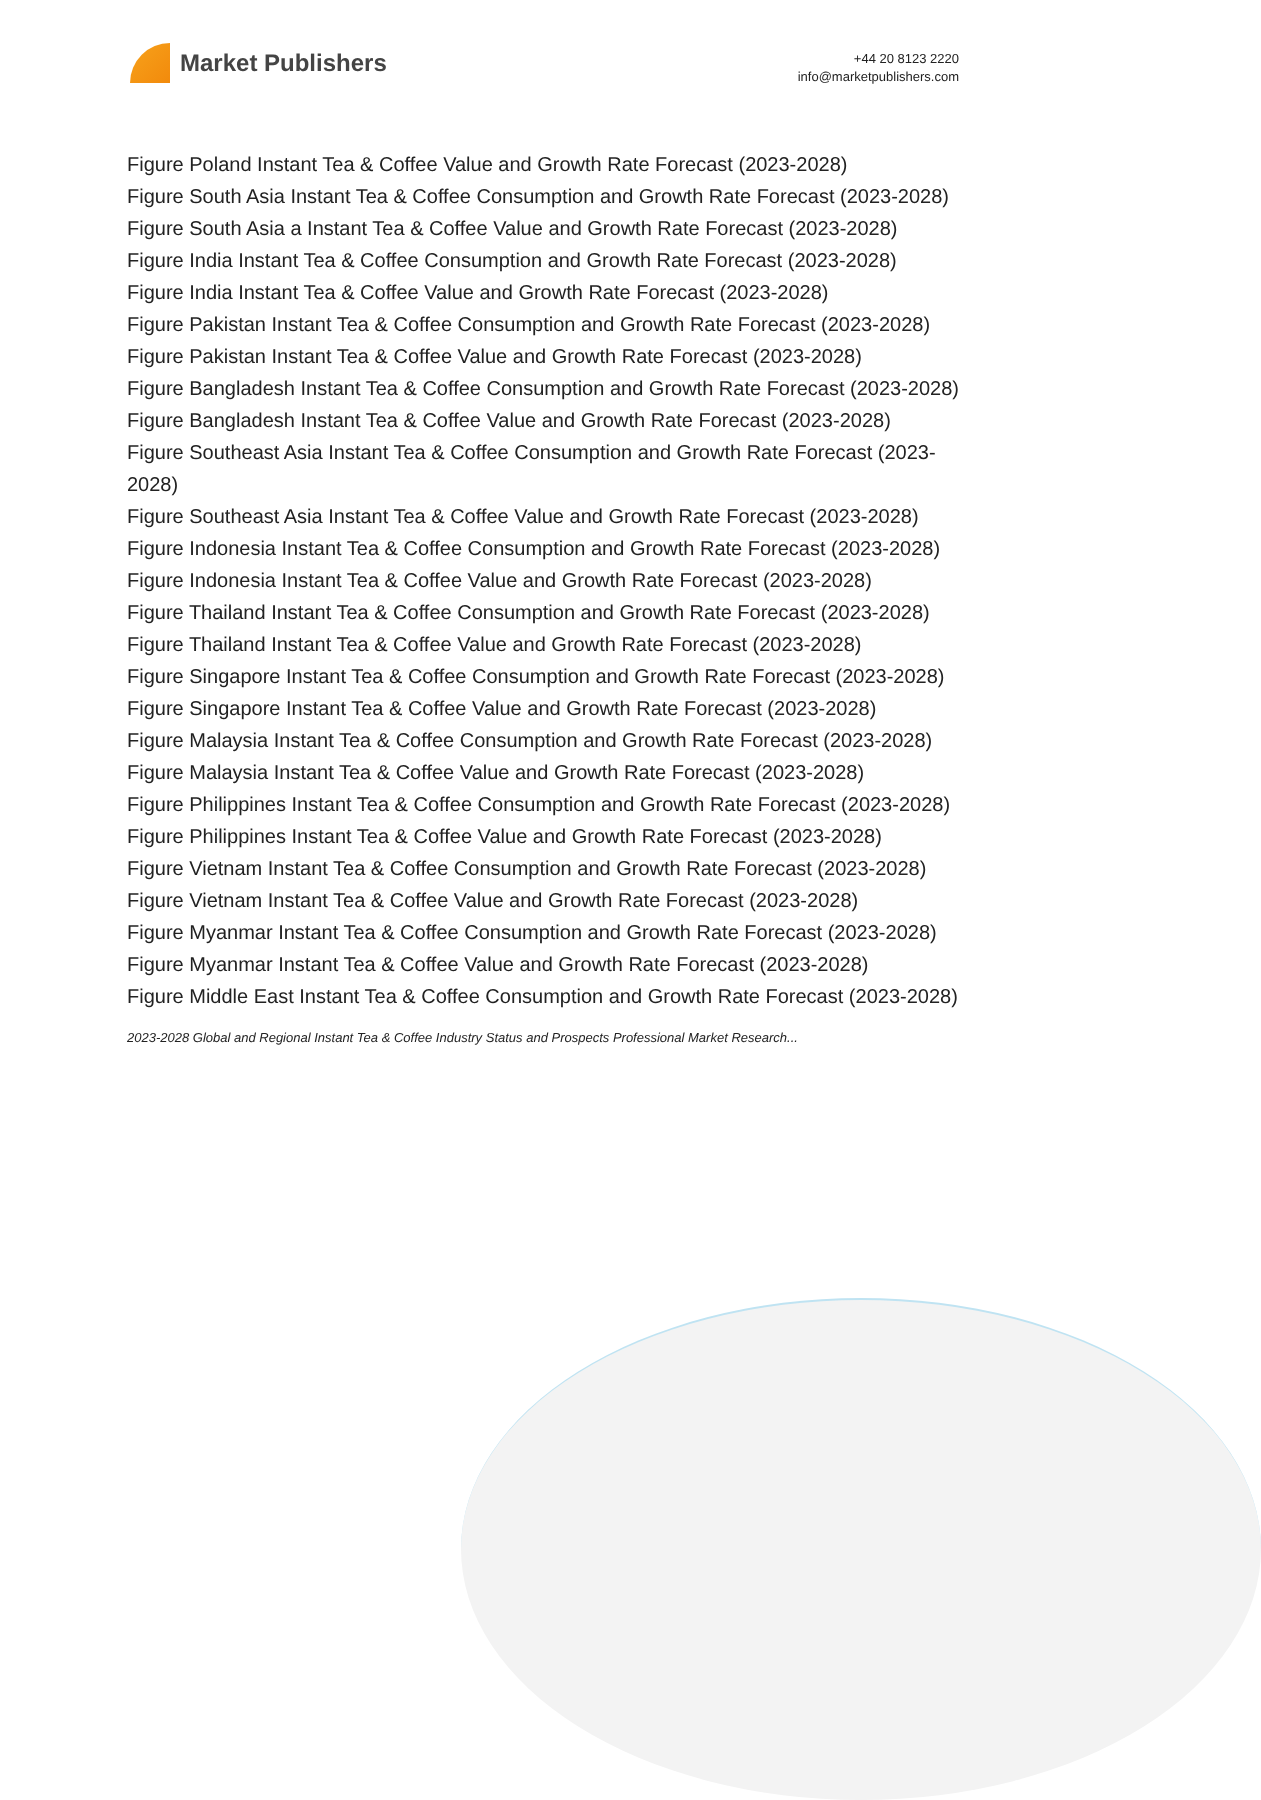Market Publishers
+44 20 8123 2220
info@marketpublishers.com
Figure Poland Instant Tea & Coffee Value and Growth Rate Forecast (2023-2028)
Figure South Asia Instant Tea & Coffee Consumption and Growth Rate Forecast (2023-2028)
Figure South Asia a Instant Tea & Coffee Value and Growth Rate Forecast (2023-2028)
Figure India Instant Tea & Coffee Consumption and Growth Rate Forecast (2023-2028)
Figure India Instant Tea & Coffee Value and Growth Rate Forecast (2023-2028)
Figure Pakistan Instant Tea & Coffee Consumption and Growth Rate Forecast (2023-2028)
Figure Pakistan Instant Tea & Coffee Value and Growth Rate Forecast (2023-2028)
Figure Bangladesh Instant Tea & Coffee Consumption and Growth Rate Forecast (2023-2028)
Figure Bangladesh Instant Tea & Coffee Value and Growth Rate Forecast (2023-2028)
Figure Southeast Asia Instant Tea & Coffee Consumption and Growth Rate Forecast (2023-2028)
Figure Southeast Asia Instant Tea & Coffee Value and Growth Rate Forecast (2023-2028)
Figure Indonesia Instant Tea & Coffee Consumption and Growth Rate Forecast (2023-2028)
Figure Indonesia Instant Tea & Coffee Value and Growth Rate Forecast (2023-2028)
Figure Thailand Instant Tea & Coffee Consumption and Growth Rate Forecast (2023-2028)
Figure Thailand Instant Tea & Coffee Value and Growth Rate Forecast (2023-2028)
Figure Singapore Instant Tea & Coffee Consumption and Growth Rate Forecast (2023-2028)
Figure Singapore Instant Tea & Coffee Value and Growth Rate Forecast (2023-2028)
Figure Malaysia Instant Tea & Coffee Consumption and Growth Rate Forecast (2023-2028)
Figure Malaysia Instant Tea & Coffee Value and Growth Rate Forecast (2023-2028)
Figure Philippines Instant Tea & Coffee Consumption and Growth Rate Forecast (2023-2028)
Figure Philippines Instant Tea & Coffee Value and Growth Rate Forecast (2023-2028)
Figure Vietnam Instant Tea & Coffee Consumption and Growth Rate Forecast (2023-2028)
Figure Vietnam Instant Tea & Coffee Value and Growth Rate Forecast (2023-2028)
Figure Myanmar Instant Tea & Coffee Consumption and Growth Rate Forecast (2023-2028)
Figure Myanmar Instant Tea & Coffee Value and Growth Rate Forecast (2023-2028)
Figure Middle East Instant Tea & Coffee Consumption and Growth Rate Forecast (2023-2028)
2023-2028 Global and Regional Instant Tea & Coffee Industry Status and Prospects Professional Market Research...